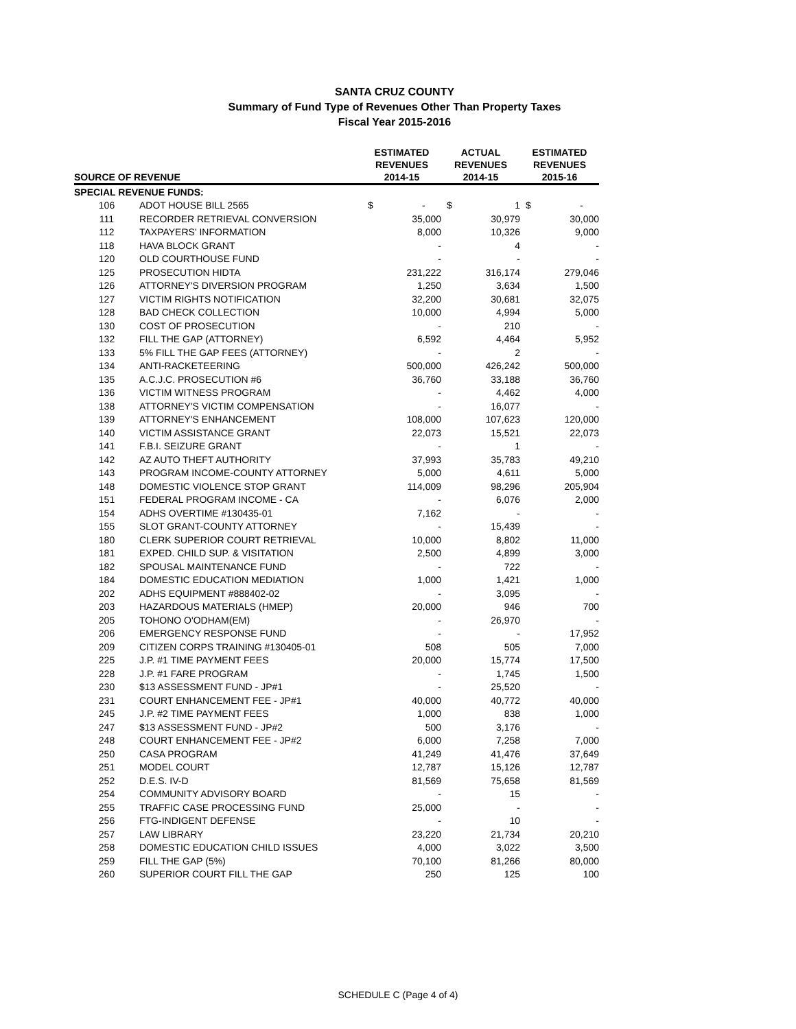SANTA CRUZ COUNTY
Summary of Fund Type of Revenues Other Than Property Taxes
Fiscal Year 2015-2016
| SOURCE OF REVENUE | | ESTIMATED REVENUES 2014-15 | ACTUAL REVENUES 2014-15 | ESTIMATED REVENUES 2015-16 |
| --- | --- | --- | --- | --- |
| SPECIAL REVENUE FUNDS: | | | | |
| 106 | ADOT HOUSE BILL 2565 | $ - | $ 1 | $ - |
| 111 | RECORDER RETRIEVAL CONVERSION | 35,000 | 30,979 | 30,000 |
| 112 | TAXPAYERS' INFORMATION | 8,000 | 10,326 | 9,000 |
| 118 | HAVA BLOCK GRANT | - | 4 | - |
| 120 | OLD COURTHOUSE FUND | - | - | - |
| 125 | PROSECUTION HIDTA | 231,222 | 316,174 | 279,046 |
| 126 | ATTORNEY'S DIVERSION PROGRAM | 1,250 | 3,634 | 1,500 |
| 127 | VICTIM RIGHTS NOTIFICATION | 32,200 | 30,681 | 32,075 |
| 128 | BAD CHECK COLLECTION | 10,000 | 4,994 | 5,000 |
| 130 | COST OF PROSECUTION | - | 210 | - |
| 132 | FILL THE GAP (ATTORNEY) | 6,592 | 4,464 | 5,952 |
| 133 | 5% FILL THE GAP FEES (ATTORNEY) | - | 2 | - |
| 134 | ANTI-RACKETEERING | 500,000 | 426,242 | 500,000 |
| 135 | A.C.J.C. PROSECUTION #6 | 36,760 | 33,188 | 36,760 |
| 136 | VICTIM WITNESS PROGRAM | - | 4,462 | 4,000 |
| 138 | ATTORNEY'S VICTIM COMPENSATION | - | 16,077 | - |
| 139 | ATTORNEY'S ENHANCEMENT | 108,000 | 107,623 | 120,000 |
| 140 | VICTIM ASSISTANCE GRANT | 22,073 | 15,521 | 22,073 |
| 141 | F.B.I. SEIZURE GRANT | - | 1 | - |
| 142 | AZ AUTO THEFT AUTHORITY | 37,993 | 35,783 | 49,210 |
| 143 | PROGRAM INCOME-COUNTY ATTORNEY | 5,000 | 4,611 | 5,000 |
| 148 | DOMESTIC VIOLENCE STOP GRANT | 114,009 | 98,296 | 205,904 |
| 151 | FEDERAL PROGRAM INCOME - CA | - | 6,076 | 2,000 |
| 154 | ADHS OVERTIME #130435-01 | 7,162 | - | - |
| 155 | SLOT GRANT-COUNTY ATTORNEY | - | 15,439 | - |
| 180 | CLERK SUPERIOR COURT RETRIEVAL | 10,000 | 8,802 | 11,000 |
| 181 | EXPED. CHILD SUP. & VISITATION | 2,500 | 4,899 | 3,000 |
| 182 | SPOUSAL MAINTENANCE FUND | - | 722 | - |
| 184 | DOMESTIC EDUCATION MEDIATION | 1,000 | 1,421 | 1,000 |
| 202 | ADHS EQUIPMENT #888402-02 | - | 3,095 | - |
| 203 | HAZARDOUS MATERIALS (HMEP) | 20,000 | 946 | 700 |
| 205 | TOHONO O'ODHAM(EM) | - | 26,970 | - |
| 206 | EMERGENCY RESPONSE FUND | - | - | 17,952 |
| 209 | CITIZEN CORPS TRAINING #130405-01 | 508 | 505 | 7,000 |
| 225 | J.P. #1 TIME PAYMENT FEES | 20,000 | 15,774 | 17,500 |
| 228 | J.P. #1 FARE PROGRAM | - | 1,745 | 1,500 |
| 230 | $13 ASSESSMENT FUND - JP#1 | - | 25,520 | - |
| 231 | COURT ENHANCEMENT FEE - JP#1 | 40,000 | 40,772 | 40,000 |
| 245 | J.P. #2 TIME PAYMENT FEES | 1,000 | 838 | 1,000 |
| 247 | $13 ASSESSMENT FUND - JP#2 | 500 | 3,176 | - |
| 248 | COURT ENHANCEMENT FEE - JP#2 | 6,000 | 7,258 | 7,000 |
| 250 | CASA PROGRAM | 41,249 | 41,476 | 37,649 |
| 251 | MODEL COURT | 12,787 | 15,126 | 12,787 |
| 252 | D.E.S. IV-D | 81,569 | 75,658 | 81,569 |
| 254 | COMMUNITY ADVISORY BOARD | - | 15 | - |
| 255 | TRAFFIC CASE PROCESSING FUND | 25,000 | - | - |
| 256 | FTG-INDIGENT DEFENSE | - | 10 | - |
| 257 | LAW LIBRARY | 23,220 | 21,734 | 20,210 |
| 258 | DOMESTIC EDUCATION CHILD ISSUES | 4,000 | 3,022 | 3,500 |
| 259 | FILL THE GAP (5%) | 70,100 | 81,266 | 80,000 |
| 260 | SUPERIOR COURT FILL THE GAP | 250 | 125 | 100 |
SCHEDULE C (Page 4 of 4)